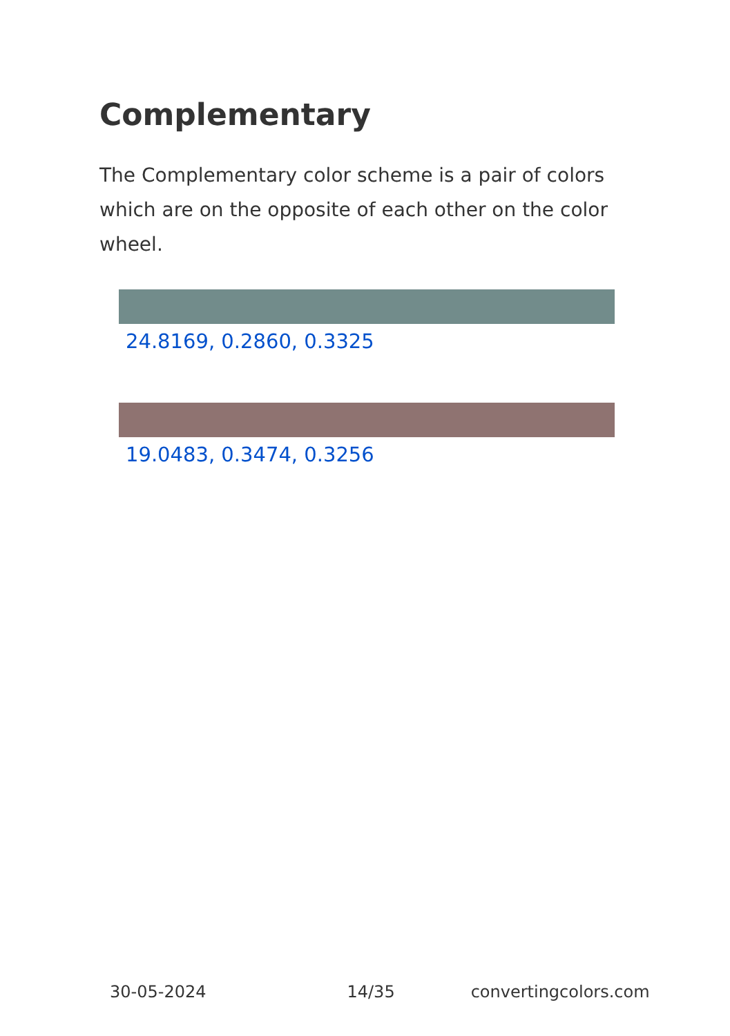Complementary
The Complementary color scheme is a pair of colors which are on the opposite of each other on the color wheel.
24.8169, 0.2860, 0.3325
19.0483, 0.3474, 0.3256
30-05-2024 14/35 convertingcolors.com